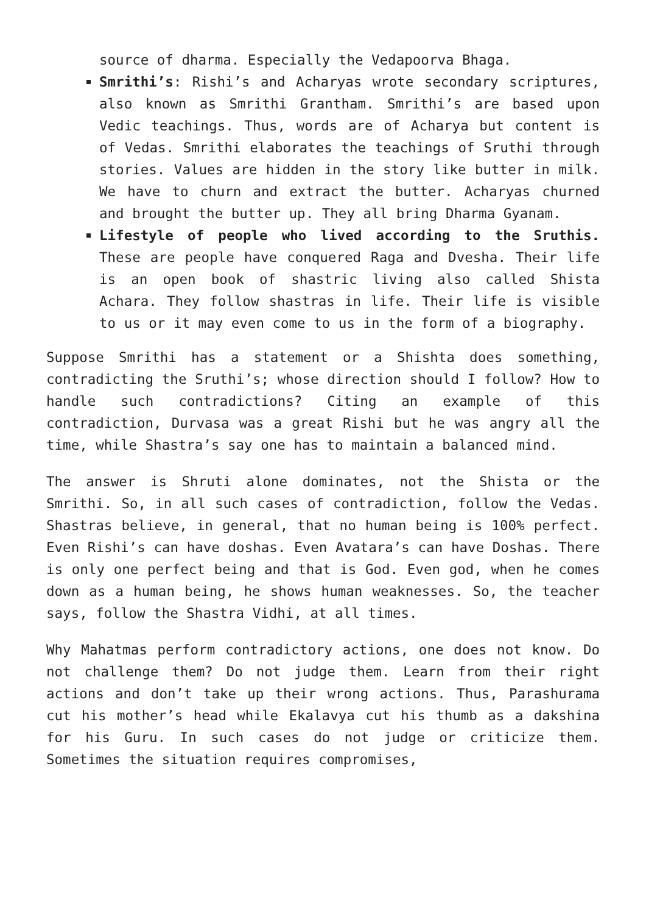source of dharma. Especially the Vedapoorva Bhaga.
Smrithi’s: Rishi’s and Acharyas wrote secondary scriptures, also known as Smrithi Grantham. Smrithi’s are based upon Vedic teachings. Thus, words are of Acharya but content is of Vedas. Smrithi elaborates the teachings of Sruthi through stories. Values are hidden in the story like butter in milk. We have to churn and extract the butter. Acharyas churned and brought the butter up. They all bring Dharma Gyanam.
Lifestyle of people who lived according to the Sruthis. These are people have conquered Raga and Dvesha. Their life is an open book of shastric living also called Shista Achara. They follow shastras in life. Their life is visible to us or it may even come to us in the form of a biography.
Suppose Smrithi has a statement or a Shishta does something, contradicting the Sruthi’s; whose direction should I follow? How to handle such contradictions? Citing an example of this contradiction, Durvasa was a great Rishi but he was angry all the time, while Shastra’s say one has to maintain a balanced mind.
The answer is Shruti alone dominates, not the Shista or the Smrithi. So, in all such cases of contradiction, follow the Vedas. Shastras believe, in general, that no human being is 100% perfect. Even Rishi’s can have doshas. Even Avatara’s can have Doshas. There is only one perfect being and that is God. Even god, when he comes down as a human being, he shows human weaknesses. So, the teacher says, follow the Shastra Vidhi, at all times.
Why Mahatmas perform contradictory actions, one does not know. Do not challenge them? Do not judge them. Learn from their right actions and don’t take up their wrong actions. Thus, Parashurama cut his mother’s head while Ekalavya cut his thumb as a dakshina for his Guru. In such cases do not judge or criticize them. Sometimes the situation requires compromises,